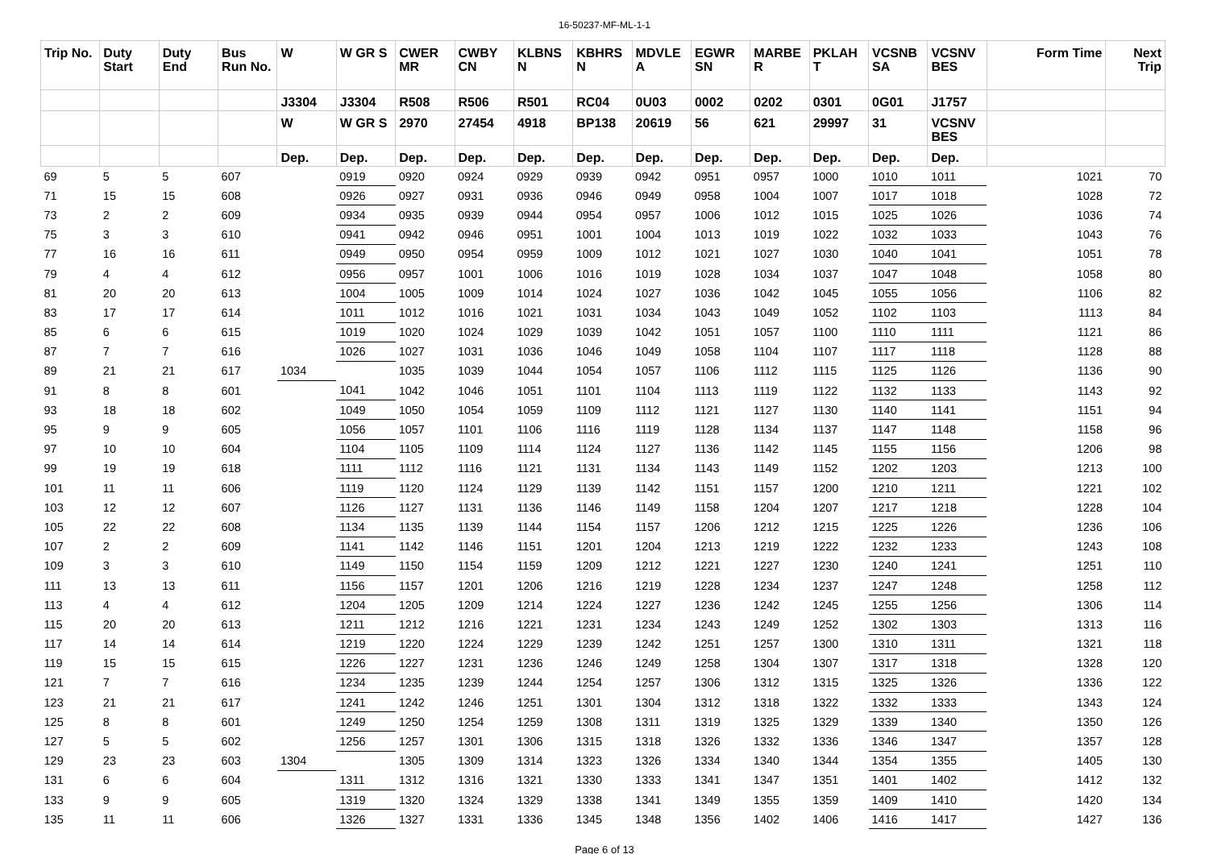16-50237-MF-ML-1-1
| Trip No. | Duty Start | Duty End | Bus Run No. | W | W GR S | CWER MR | CWBY CN | KLBNS N | KBHRS N | MDVLE A | EGWR SN | MARBE R | PKLAH T | VCSNB SA | VCSNV BES | Form Time | Next Trip |
| --- | --- | --- | --- | --- | --- | --- | --- | --- | --- | --- | --- | --- | --- | --- | --- | --- | --- |
| | | | | J3304 | J3304 | R508 | R506 | R501 | RC04 | 0U03 | 0002 | 0202 | 0301 | 0G01 | J1757 | | |
| | | | | W | W GR S | 2970 | 27454 | 4918 | BP138 | 20619 | 56 | 621 | 29997 | 31 | VCSNV BES | | |
| | | | | Dep. | Dep. | Dep. | Dep. | Dep. | Dep. | Dep. | Dep. | Dep. | Dep. | Dep. | Dep. | | |
| 69 | 5 | 5 | 607 | | 0919 | 0920 | 0924 | 0929 | 0939 | 0942 | 0951 | 0957 | 1000 | 1010 | 1011 | 1021 | 70 |
| 71 | 15 | 15 | 608 | | 0926 | 0927 | 0931 | 0936 | 0946 | 0949 | 0958 | 1004 | 1007 | 1017 | 1018 | 1028 | 72 |
| 73 | 2 | 2 | 609 | | 0934 | 0935 | 0939 | 0944 | 0954 | 0957 | 1006 | 1012 | 1015 | 1025 | 1026 | 1036 | 74 |
| 75 | 3 | 3 | 610 | | 0941 | 0942 | 0946 | 0951 | 1001 | 1004 | 1013 | 1019 | 1022 | 1032 | 1033 | 1043 | 76 |
| 77 | 16 | 16 | 611 | | 0949 | 0950 | 0954 | 0959 | 1009 | 1012 | 1021 | 1027 | 1030 | 1040 | 1041 | 1051 | 78 |
| 79 | 4 | 4 | 612 | | 0956 | 0957 | 1001 | 1006 | 1016 | 1019 | 1028 | 1034 | 1037 | 1047 | 1048 | 1058 | 80 |
| 81 | 20 | 20 | 613 | | 1004 | 1005 | 1009 | 1014 | 1024 | 1027 | 1036 | 1042 | 1045 | 1055 | 1056 | 1106 | 82 |
| 83 | 17 | 17 | 614 | | 1011 | 1012 | 1016 | 1021 | 1031 | 1034 | 1043 | 1049 | 1052 | 1102 | 1103 | 1113 | 84 |
| 85 | 6 | 6 | 615 | | 1019 | 1020 | 1024 | 1029 | 1039 | 1042 | 1051 | 1057 | 1100 | 1110 | 1111 | 1121 | 86 |
| 87 | 7 | 7 | 616 | | 1026 | 1027 | 1031 | 1036 | 1046 | 1049 | 1058 | 1104 | 1107 | 1117 | 1118 | 1128 | 88 |
| 89 | 21 | 21 | 617 | 1034 | | 1035 | 1039 | 1044 | 1054 | 1057 | 1106 | 1112 | 1115 | 1125 | 1126 | 1136 | 90 |
| 91 | 8 | 8 | 601 | | 1041 | 1042 | 1046 | 1051 | 1101 | 1104 | 1113 | 1119 | 1122 | 1132 | 1133 | 1143 | 92 |
| 93 | 18 | 18 | 602 | | 1049 | 1050 | 1054 | 1059 | 1109 | 1112 | 1121 | 1127 | 1130 | 1140 | 1141 | 1151 | 94 |
| 95 | 9 | 9 | 605 | | 1056 | 1057 | 1101 | 1106 | 1116 | 1119 | 1128 | 1134 | 1137 | 1147 | 1148 | 1158 | 96 |
| 97 | 10 | 10 | 604 | | 1104 | 1105 | 1109 | 1114 | 1124 | 1127 | 1136 | 1142 | 1145 | 1155 | 1156 | 1206 | 98 |
| 99 | 19 | 19 | 618 | | 1111 | 1112 | 1116 | 1121 | 1131 | 1134 | 1143 | 1149 | 1152 | 1202 | 1203 | 1213 | 100 |
| 101 | 11 | 11 | 606 | | 1119 | 1120 | 1124 | 1129 | 1139 | 1142 | 1151 | 1157 | 1200 | 1210 | 1211 | 1221 | 102 |
| 103 | 12 | 12 | 607 | | 1126 | 1127 | 1131 | 1136 | 1146 | 1149 | 1158 | 1204 | 1207 | 1217 | 1218 | 1228 | 104 |
| 105 | 22 | 22 | 608 | | 1134 | 1135 | 1139 | 1144 | 1154 | 1157 | 1206 | 1212 | 1215 | 1225 | 1226 | 1236 | 106 |
| 107 | 2 | 2 | 609 | | 1141 | 1142 | 1146 | 1151 | 1201 | 1204 | 1213 | 1219 | 1222 | 1232 | 1233 | 1243 | 108 |
| 109 | 3 | 3 | 610 | | 1149 | 1150 | 1154 | 1159 | 1209 | 1212 | 1221 | 1227 | 1230 | 1240 | 1241 | 1251 | 110 |
| 111 | 13 | 13 | 611 | | 1156 | 1157 | 1201 | 1206 | 1216 | 1219 | 1228 | 1234 | 1237 | 1247 | 1248 | 1258 | 112 |
| 113 | 4 | 4 | 612 | | 1204 | 1205 | 1209 | 1214 | 1224 | 1227 | 1236 | 1242 | 1245 | 1255 | 1256 | 1306 | 114 |
| 115 | 20 | 20 | 613 | | 1211 | 1212 | 1216 | 1221 | 1231 | 1234 | 1243 | 1249 | 1252 | 1302 | 1303 | 1313 | 116 |
| 117 | 14 | 14 | 614 | | 1219 | 1220 | 1224 | 1229 | 1239 | 1242 | 1251 | 1257 | 1300 | 1310 | 1311 | 1321 | 118 |
| 119 | 15 | 15 | 615 | | 1226 | 1227 | 1231 | 1236 | 1246 | 1249 | 1258 | 1304 | 1307 | 1317 | 1318 | 1328 | 120 |
| 121 | 7 | 7 | 616 | | 1234 | 1235 | 1239 | 1244 | 1254 | 1257 | 1306 | 1312 | 1315 | 1325 | 1326 | 1336 | 122 |
| 123 | 21 | 21 | 617 | | 1241 | 1242 | 1246 | 1251 | 1301 | 1304 | 1312 | 1318 | 1322 | 1332 | 1333 | 1343 | 124 |
| 125 | 8 | 8 | 601 | | 1249 | 1250 | 1254 | 1259 | 1308 | 1311 | 1319 | 1325 | 1329 | 1339 | 1340 | 1350 | 126 |
| 127 | 5 | 5 | 602 | | 1256 | 1257 | 1301 | 1306 | 1315 | 1318 | 1326 | 1332 | 1336 | 1346 | 1347 | 1357 | 128 |
| 129 | 23 | 23 | 603 | 1304 | | 1305 | 1309 | 1314 | 1323 | 1326 | 1334 | 1340 | 1344 | 1354 | 1355 | 1405 | 130 |
| 131 | 6 | 6 | 604 | | 1311 | 1312 | 1316 | 1321 | 1330 | 1333 | 1341 | 1347 | 1351 | 1401 | 1402 | 1412 | 132 |
| 133 | 9 | 9 | 605 | | 1319 | 1320 | 1324 | 1329 | 1338 | 1341 | 1349 | 1355 | 1359 | 1409 | 1410 | 1420 | 134 |
| 135 | 11 | 11 | 606 | | 1326 | 1327 | 1331 | 1336 | 1345 | 1348 | 1356 | 1402 | 1406 | 1416 | 1417 | 1427 | 136 |
Page 6 of 13